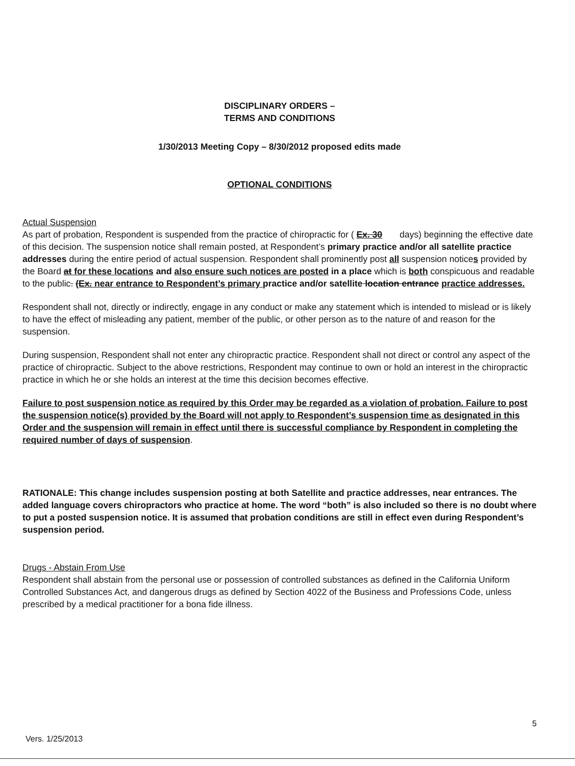DISCIPLINARY ORDERS –
TERMS AND CONDITIONS
1/30/2013 Meeting Copy – 8/30/2012 proposed edits made
OPTIONAL CONDITIONS
Actual Suspension
As part of probation, Respondent is suspended from the practice of chiropractic for ( Ex. 30 days) beginning the effective date of this decision. The suspension notice shall remain posted, at Respondent’s primary practice and/or all satellite practice addresses during the entire period of actual suspension. Respondent shall prominently post all suspension notices provided by the Board at for these locations and also ensure such notices are posted in a place which is both conspicuous and readable to the public. (Ex. near entrance to Respondent’s primary practice and/or satellite location entrance practice addresses.
Respondent shall not, directly or indirectly, engage in any conduct or make any statement which is intended to mislead or is likely to have the effect of misleading any patient, member of the public, or other person as to the nature of and reason for the suspension.
During suspension, Respondent shall not enter any chiropractic practice. Respondent shall not direct or control any aspect of the practice of chiropractic. Subject to the above restrictions, Respondent may continue to own or hold an interest in the chiropractic practice in which he or she holds an interest at the time this decision becomes effective.
Failure to post suspension notice as required by this Order may be regarded as a violation of probation. Failure to post the suspension notice(s) provided by the Board will not apply to Respondent’s suspension time as designated in this Order and the suspension will remain in effect until there is successful compliance by Respondent in completing the required number of days of suspension.
RATIONALE: This change includes suspension posting at both Satellite and practice addresses, near entrances. The added language covers chiropractors who practice at home. The word “both” is also included so there is no doubt where to put a posted suspension notice. It is assumed that probation conditions are still in effect even during Respondent’s suspension period.
Drugs - Abstain From Use
Respondent shall abstain from the personal use or possession of controlled substances as defined in the California Uniform Controlled Substances Act, and dangerous drugs as defined by Section 4022 of the Business and Professions Code, unless prescribed by a medical practitioner for a bona fide illness.
5
Vers. 1/25/2013